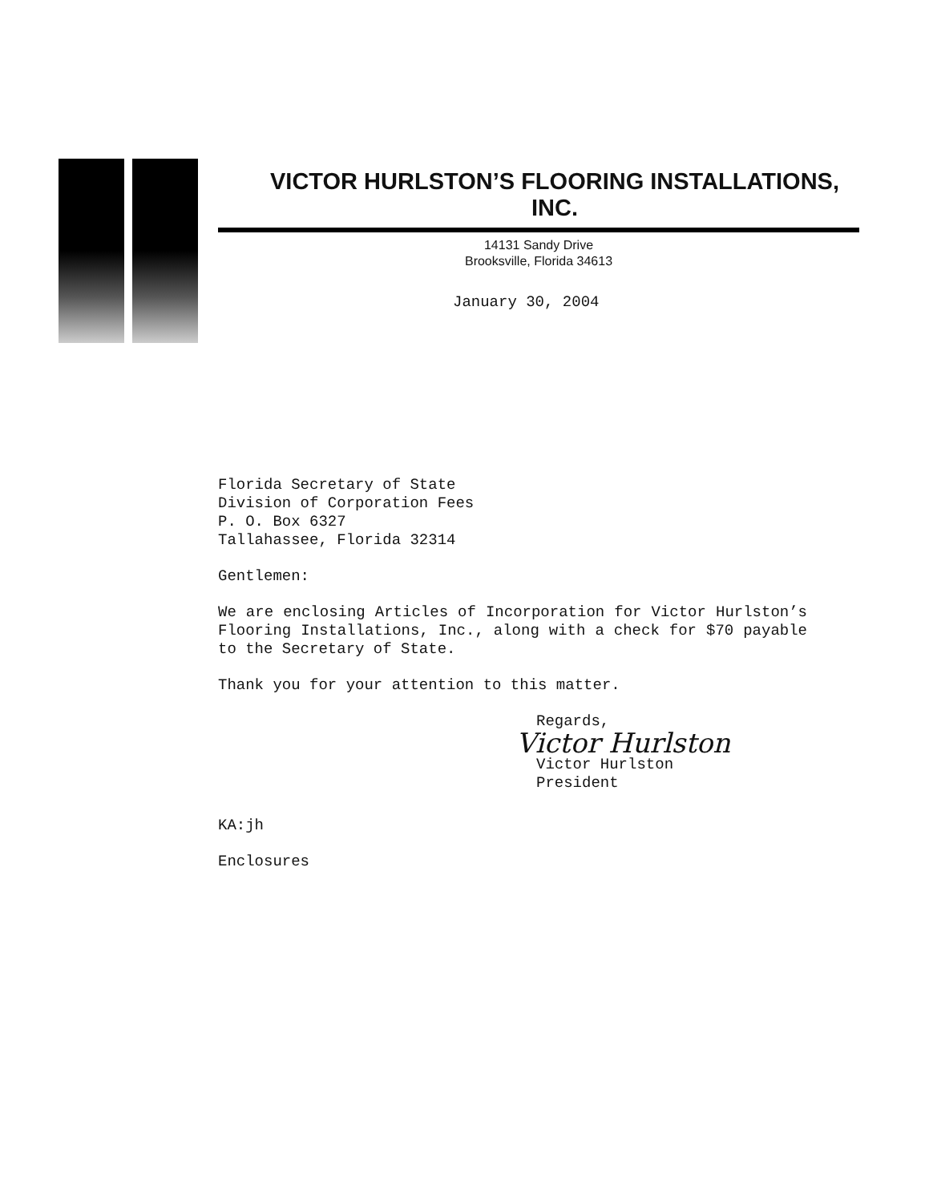VICTOR HURLSTON’S FLOORING INSTALLATIONS, INC.
14131 Sandy Drive
Brooksville, Florida 34613
January 30, 2004
Florida Secretary of State
Division of Corporation Fees
P. O. Box 6327
Tallahassee, Florida 32314
Gentlemen:
We are enclosing Articles of Incorporation for Victor Hurlston’s Flooring Installations, Inc., along with a check for $70 payable to the Secretary of State.
Thank you for your attention to this matter.
Regards,
Victor Hurlston
Victor Hurlston
President
KA:jh
Enclosures